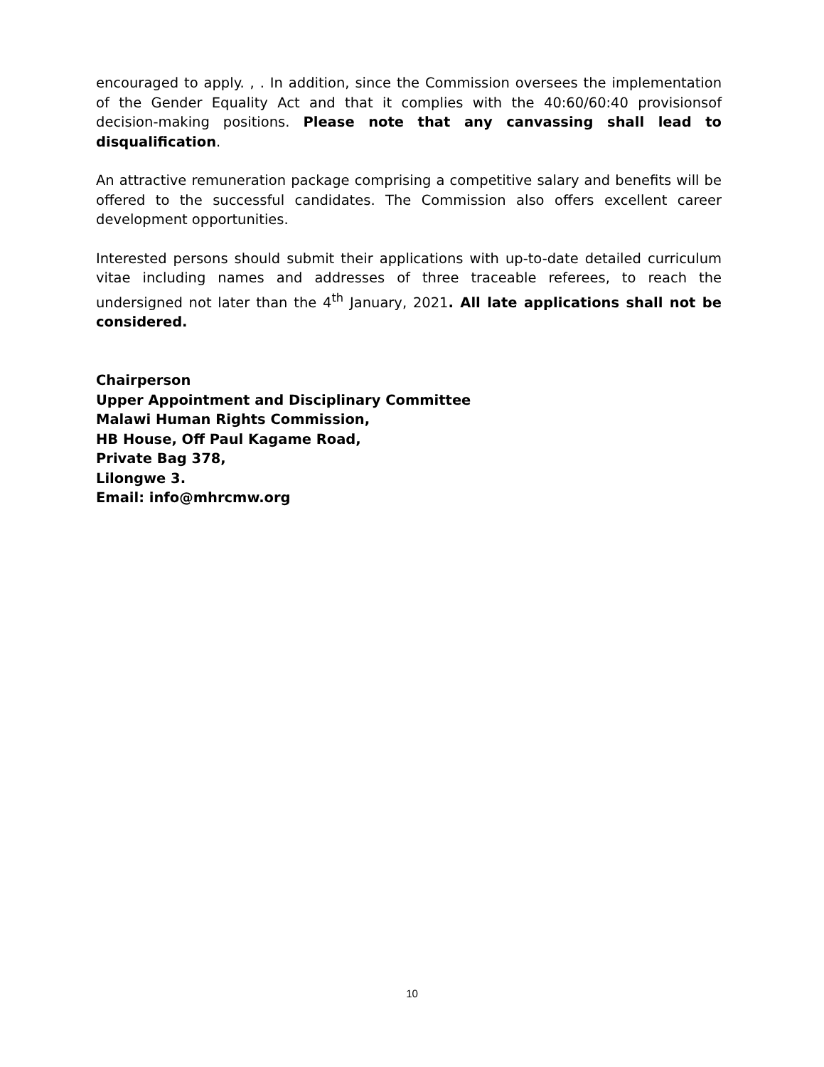encouraged to apply. , . In addition, since the Commission oversees the implementation of the Gender Equality Act and that it complies with the 40:60/60:40 provisionsof decision-making positions. Please note that any canvassing shall lead to disqualification.
An attractive remuneration package comprising a competitive salary and benefits will be offered to the successful candidates. The Commission also offers excellent career development opportunities.
Interested persons should submit their applications with up-to-date detailed curriculum vitae including names and addresses of three traceable referees, to reach the undersigned not later than the 4<sup>th</sup> January, 2021. All late applications shall not be considered.
Chairperson
Upper Appointment and Disciplinary Committee
Malawi Human Rights Commission,
HB House, Off Paul Kagame Road,
Private Bag 378,
Lilongwe 3.
Email: info@mhrcmw.org
10